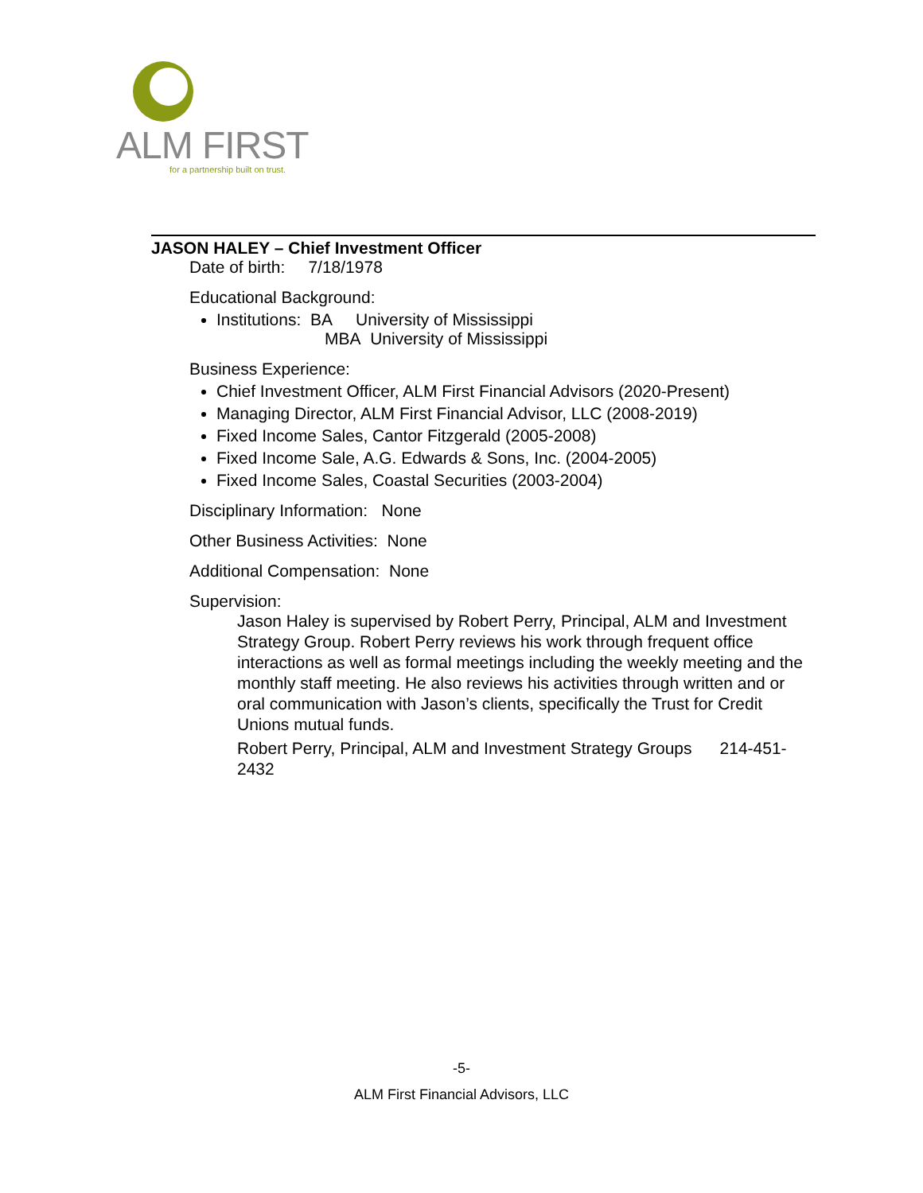ALM FIRST
for a partnership built on trust.
JASON HALEY – Chief Investment Officer
Date of birth: 7/18/1978
Educational Background:
Institutions: BA University of Mississippi
MBA University of Mississippi
Business Experience:
Chief Investment Officer, ALM First Financial Advisors (2020-Present)
Managing Director, ALM First Financial Advisor, LLC (2008-2019)
Fixed Income Sales, Cantor Fitzgerald (2005-2008)
Fixed Income Sale, A.G. Edwards & Sons, Inc. (2004-2005)
Fixed Income Sales, Coastal Securities (2003-2004)
Disciplinary Information: None
Other Business Activities: None
Additional Compensation: None
Supervision:
Jason Haley is supervised by Robert Perry, Principal, ALM and Investment Strategy Group. Robert Perry reviews his work through frequent office interactions as well as formal meetings including the weekly meeting and the monthly staff meeting. He also reviews his activities through written and or oral communication with Jason’s clients, specifically the Trust for Credit Unions mutual funds.
Robert Perry, Principal, ALM and Investment Strategy Groups 214-451-2432
-5-
ALM First Financial Advisors, LLC